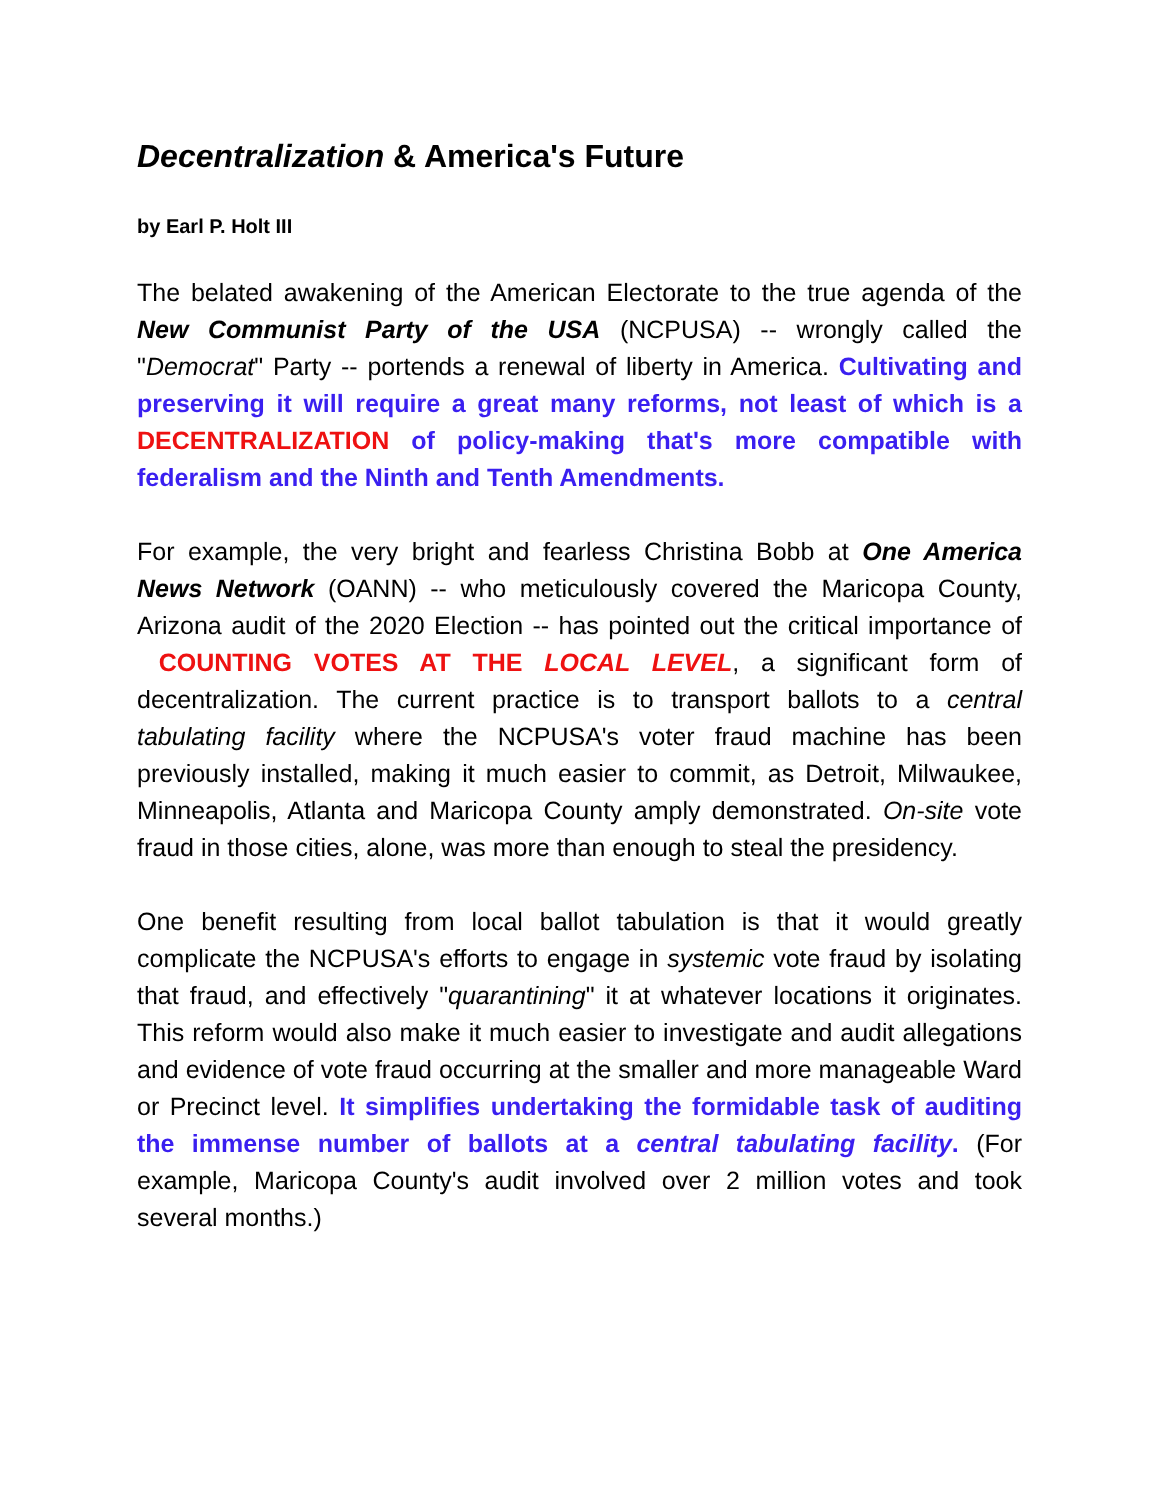Decentralization & America's Future
by Earl P. Holt III
The belated awakening of the American Electorate to the true agenda of the New Communist Party of the USA (NCPUSA) -- wrongly called the "Democrat" Party -- portends a renewal of liberty in America. Cultivating and preserving it will require a great many reforms, not least of which is a DECENTRALIZATION of policy-making that's more compatible with federalism and the Ninth and Tenth Amendments.
For example, the very bright and fearless Christina Bobb at One America News Network (OANN) -- who meticulously covered the Maricopa County, Arizona audit of the 2020 Election -- has pointed out the critical importance of COUNTING VOTES AT THE LOCAL LEVEL, a significant form of decentralization. The current practice is to transport ballots to a central tabulating facility where the NCPUSA's voter fraud machine has been previously installed, making it much easier to commit, as Detroit, Milwaukee, Minneapolis, Atlanta and Maricopa County amply demonstrated. On-site vote fraud in those cities, alone, was more than enough to steal the presidency.
One benefit resulting from local ballot tabulation is that it would greatly complicate the NCPUSA's efforts to engage in systemic vote fraud by isolating that fraud, and effectively "quarantining" it at whatever locations it originates. This reform would also make it much easier to investigate and audit allegations and evidence of vote fraud occurring at the smaller and more manageable Ward or Precinct level. It simplifies undertaking the formidable task of auditing the immense number of ballots at a central tabulating facility. (For example, Maricopa County's audit involved over 2 million votes and took several months.)